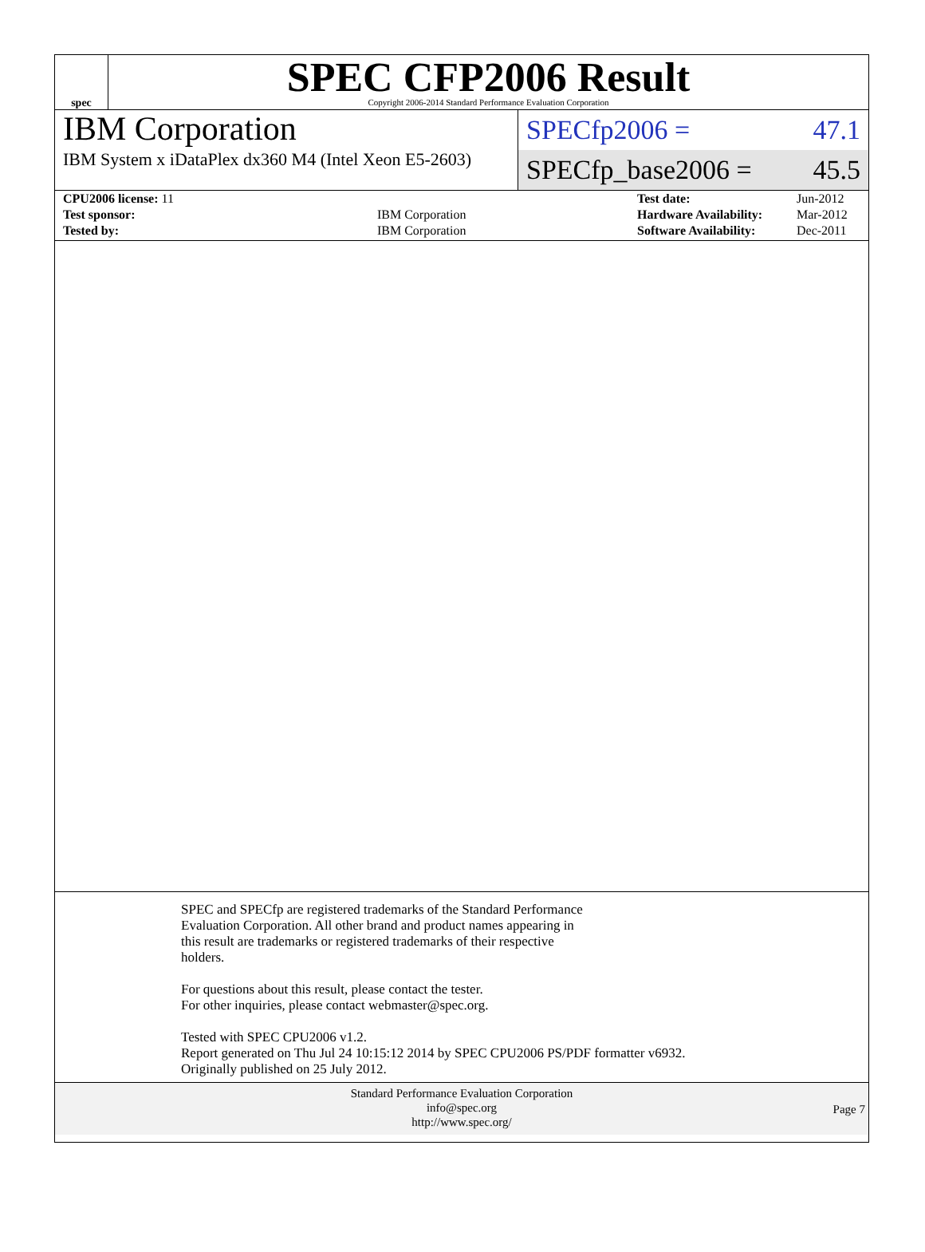spec
SPEC CFP2006 Result
Copyright 2006-2014 Standard Performance Evaluation Corporation
IBM Corporation
IBM System x iDataPlex dx360 M4 (Intel Xeon E5-2603)
SPECfp2006 = 47.1
SPECfp_base2006 = 45.5
| CPU2006 license: 11 | | Test date: | Jun-2012 |
| Test sponsor: | IBM Corporation | Hardware Availability: | Mar-2012 |
| Tested by: | IBM Corporation | Software Availability: | Dec-2011 |
SPEC and SPECfp are registered trademarks of the Standard Performance
Evaluation Corporation. All other brand and product names appearing in
this result are trademarks or registered trademarks of their respective
holders.
For questions about this result, please contact the tester.
For other inquiries, please contact webmaster@spec.org.
Tested with SPEC CPU2006 v1.2.
Report generated on Thu Jul 24 10:15:12 2014 by SPEC CPU2006 PS/PDF formatter v6932.
Originally published on 25 July 2012.
Standard Performance Evaluation Corporation
info@spec.org
http://www.spec.org/
Page 7